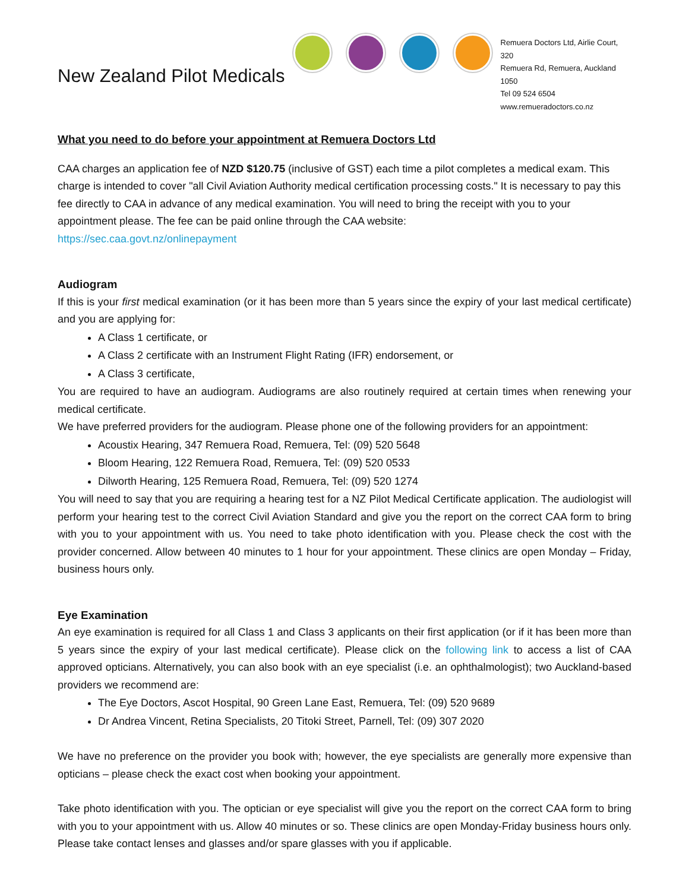New Zealand Pilot Medicals
Remuera Doctors Ltd, Airlie Court, 320
Remuera Rd, Remuera, Auckland 1050
Tel 09 524 6504
www.remueradoctors.co.nz
What you need to do before your appointment at Remuera Doctors Ltd
CAA charges an application fee of NZD $120.75 (inclusive of GST) each time a pilot completes a medical exam. This charge is intended to cover "all Civil Aviation Authority medical certification processing costs." It is necessary to pay this fee directly to CAA in advance of any medical examination. You will need to bring the receipt with you to your appointment please. The fee can be paid online through the CAA website:
https://sec.caa.govt.nz/onlinepayment
Audiogram
If this is your first medical examination (or it has been more than 5 years since the expiry of your last medical certificate) and you are applying for:
A Class 1 certificate, or
A Class 2 certificate with an Instrument Flight Rating (IFR) endorsement, or
A Class 3 certificate,
You are required to have an audiogram. Audiograms are also routinely required at certain times when renewing your medical certificate.
We have preferred providers for the audiogram. Please phone one of the following providers for an appointment:
Acoustix Hearing, 347 Remuera Road, Remuera, Tel: (09) 520 5648
Bloom Hearing, 122 Remuera Road, Remuera, Tel: (09) 520 0533
Dilworth Hearing, 125 Remuera Road, Remuera, Tel: (09) 520 1274
You will need to say that you are requiring a hearing test for a NZ Pilot Medical Certificate application. The audiologist will perform your hearing test to the correct Civil Aviation Standard and give you the report on the correct CAA form to bring with you to your appointment with us. You need to take photo identification with you. Please check the cost with the provider concerned. Allow between 40 minutes to 1 hour for your appointment. These clinics are open Monday – Friday, business hours only.
Eye Examination
An eye examination is required for all Class 1 and Class 3 applicants on their first application (or if it has been more than 5 years since the expiry of your last medical certificate). Please click on the following link to access a list of CAA approved opticians. Alternatively, you can also book with an eye specialist (i.e. an ophthalmologist); two Auckland-based providers we recommend are:
The Eye Doctors, Ascot Hospital, 90 Green Lane East, Remuera, Tel: (09) 520 9689
Dr Andrea Vincent, Retina Specialists, 20 Titoki Street, Parnell, Tel: (09) 307 2020
We have no preference on the provider you book with; however, the eye specialists are generally more expensive than opticians – please check the exact cost when booking your appointment.
Take photo identification with you. The optician or eye specialist will give you the report on the correct CAA form to bring with you to your appointment with us. Allow 40 minutes or so. These clinics are open Monday-Friday business hours only. Please take contact lenses and glasses and/or spare glasses with you if applicable.